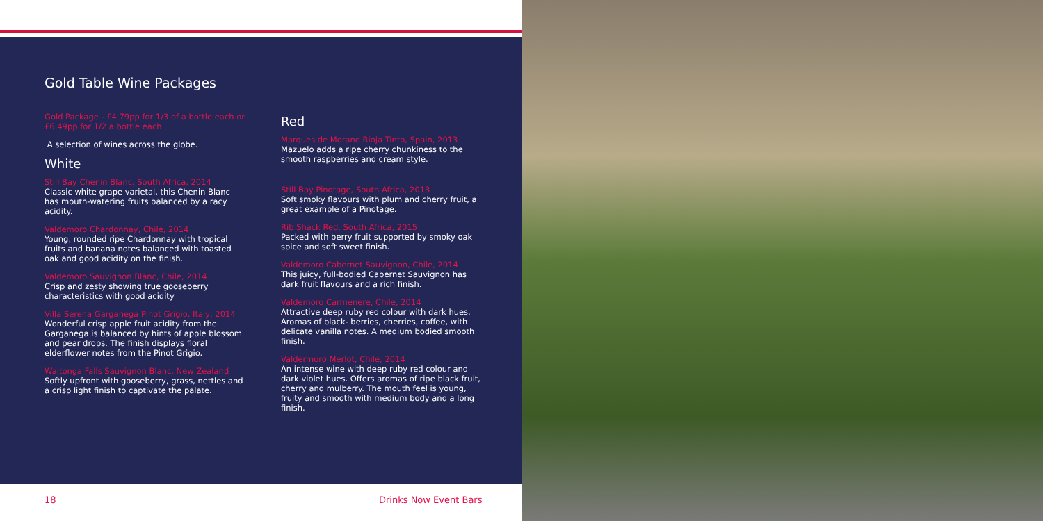Gold Table Wine Packages
Gold Package - £4.79pp for 1/3 of a bottle each or £6.49pp for 1/2 a bottle each
A selection of wines across the globe.
White
Still Bay Chenin Blanc, South Africa, 2014
Classic white grape varietal, this Chenin Blanc has mouth-watering fruits balanced by a racy acidity.
Valdemoro Chardonnay, Chile, 2014
Young, rounded ripe Chardonnay with tropical fruits and banana notes balanced with toasted oak and good acidity on the finish.
Valdemoro Sauvignon Blanc, Chile, 2014
Crisp and zesty showing true gooseberry characteristics with good acidity
Villa Serena Garganega Pinot Grigio, Italy, 2014
Wonderful crisp apple fruit acidity from the Garganega is balanced by hints of apple blossom and pear drops. The finish displays floral elderflower notes from the Pinot Grigio.
Waitonga Falls Sauvignon Blanc, New Zealand
Softly upfront with gooseberry, grass, nettles and a crisp light finish to captivate the palate.
Red
Marques de Morano Rioja Tinto, Spain, 2013
Mazuelo adds a ripe cherry chunkiness to the smooth raspberries and cream style.
Still Bay Pinotage, South Africa, 2013
Soft smoky flavours with plum and cherry fruit, a great example of a Pinotage.
Rib Shack Red, South Africa, 2015
Packed with berry fruit supported by smoky oak spice and soft sweet finish.
Valdemoro Cabernet Sauvignon, Chile, 2014
This juicy, full-bodied Cabernet Sauvignon has dark fruit flavours and a rich finish.
Valdemoro Carmenere, Chile, 2014
Attractive deep ruby red colour with dark hues. Aromas of black- berries, cherries, coffee, with delicate vanilla notes. A medium bodied smooth finish.
Valdermoro Merlot, Chile, 2014
An intense wine with deep ruby red colour and dark violet hues. Offers aromas of ripe black fruit, cherry and mulberry. The mouth feel is young, fruity and smooth with medium body and a long finish.
18 Drinks Now Event Bars